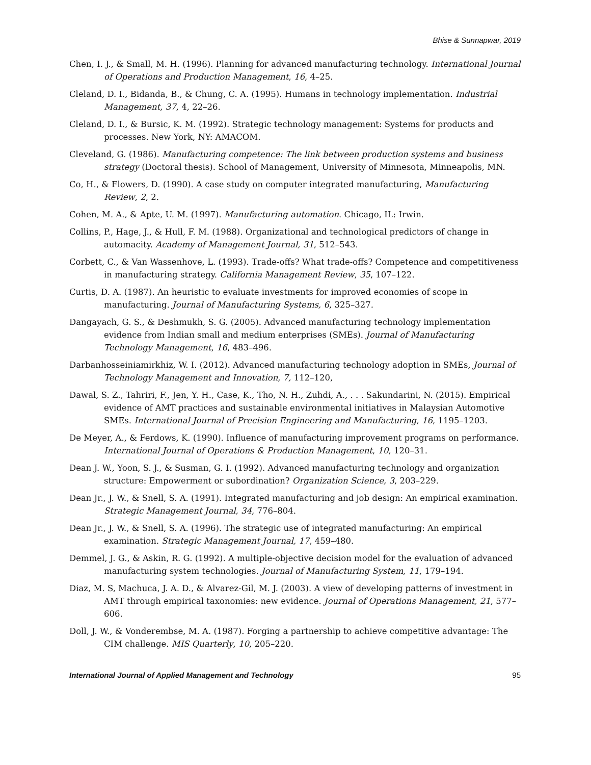Bhise & Sunnapwar, 2019
Chen, I. J., & Small, M. H. (1996). Planning for advanced manufacturing technology. International Journal of Operations and Production Management, 16, 4–25.
Cleland, D. I., Bidanda, B., & Chung, C. A. (1995). Humans in technology implementation. Industrial Management, 37, 4, 22–26.
Cleland, D. I., & Bursic, K. M. (1992). Strategic technology management: Systems for products and processes. New York, NY: AMACOM.
Cleveland, G. (1986). Manufacturing competence: The link between production systems and business strategy (Doctoral thesis). School of Management, University of Minnesota, Minneapolis, MN.
Co, H., & Flowers, D. (1990). A case study on computer integrated manufacturing, Manufacturing Review, 2, 2.
Cohen, M. A., & Apte, U. M. (1997). Manufacturing automation. Chicago, IL: Irwin.
Collins, P., Hage, J., & Hull, F. M. (1988). Organizational and technological predictors of change in automacity. Academy of Management Journal, 31, 512–543.
Corbett, C., & Van Wassenhove, L. (1993). Trade-offs? What trade-offs? Competence and competitiveness in manufacturing strategy. California Management Review, 35, 107–122.
Curtis, D. A. (1987). An heuristic to evaluate investments for improved economies of scope in manufacturing. Journal of Manufacturing Systems, 6, 325–327.
Dangayach, G. S., & Deshmukh, S. G. (2005). Advanced manufacturing technology implementation evidence from Indian small and medium enterprises (SMEs). Journal of Manufacturing Technology Management, 16, 483–496.
Darbanhosseiniamirkhiz, W. I. (2012). Advanced manufacturing technology adoption in SMEs, Journal of Technology Management and Innovation, 7, 112–120,
Dawal, S. Z., Tahriri, F., Jen, Y. H., Case, K., Tho, N. H., Zuhdi, A., . . . Sakundarini, N. (2015). Empirical evidence of AMT practices and sustainable environmental initiatives in Malaysian Automotive SMEs. International Journal of Precision Engineering and Manufacturing, 16, 1195–1203.
De Meyer, A., & Ferdows, K. (1990). Influence of manufacturing improvement programs on performance. International Journal of Operations & Production Management, 10, 120–31.
Dean J. W., Yoon, S. J., & Susman, G. I. (1992). Advanced manufacturing technology and organization structure: Empowerment or subordination? Organization Science, 3, 203–229.
Dean Jr., J. W., & Snell, S. A. (1991). Integrated manufacturing and job design: An empirical examination. Strategic Management Journal, 34, 776–804.
Dean Jr., J. W., & Snell, S. A. (1996). The strategic use of integrated manufacturing: An empirical examination. Strategic Management Journal, 17, 459–480.
Demmel, J. G., & Askin, R. G. (1992). A multiple-objective decision model for the evaluation of advanced manufacturing system technologies. Journal of Manufacturing System, 11, 179–194.
Diaz, M. S, Machuca, J. A. D., & Alvarez-Gil, M. J. (2003). A view of developing patterns of investment in AMT through empirical taxonomies: new evidence. Journal of Operations Management, 21, 577–606.
Doll, J. W., & Vonderembse, M. A. (1987). Forging a partnership to achieve competitive advantage: The CIM challenge. MIS Quarterly, 10, 205–220.
International Journal of Applied Management and Technology 95